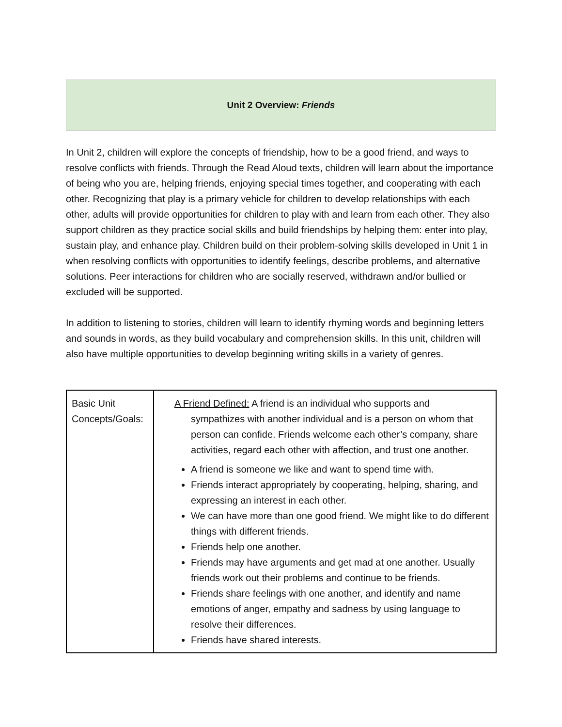Unit 2 Overview: Friends
In Unit 2, children will explore the concepts of friendship, how to be a good friend, and ways to resolve conflicts with friends. Through the Read Aloud texts, children will learn about the importance of being who you are, helping friends, enjoying special times together, and cooperating with each other. Recognizing that play is a primary vehicle for children to develop relationships with each other, adults will provide opportunities for children to play with and learn from each other. They also support children as they practice social skills and build friendships by helping them: enter into play, sustain play, and enhance play. Children build on their problem-solving skills developed in Unit 1 in when resolving conflicts with opportunities to identify feelings, describe problems, and alternative solutions. Peer interactions for children who are socially reserved, withdrawn and/or bullied or excluded will be supported.
In addition to listening to stories, children will learn to identify rhyming words and beginning letters and sounds in words, as they build vocabulary and comprehension skills. In this unit, children will also have multiple opportunities to develop beginning writing skills in a variety of genres.
| Basic Unit Concepts/Goals: | A Friend Defined: A friend is an individual who supports and sympathizes with another individual and is a person on whom that person can confide. Friends welcome each other’s company, share activities, regard each other with affection, and trust one another. A friend is someone we like and want to spend time with. Friends interact appropriately by cooperating, helping, sharing, and expressing an interest in each other. We can have more than one good friend. We might like to do different things with different friends. Friends help one another. Friends may have arguments and get mad at one another. Usually friends work out their problems and continue to be friends. Friends share feelings with one another, and identify and name emotions of anger, empathy and sadness by using language to resolve their differences. Friends have shared interests. |